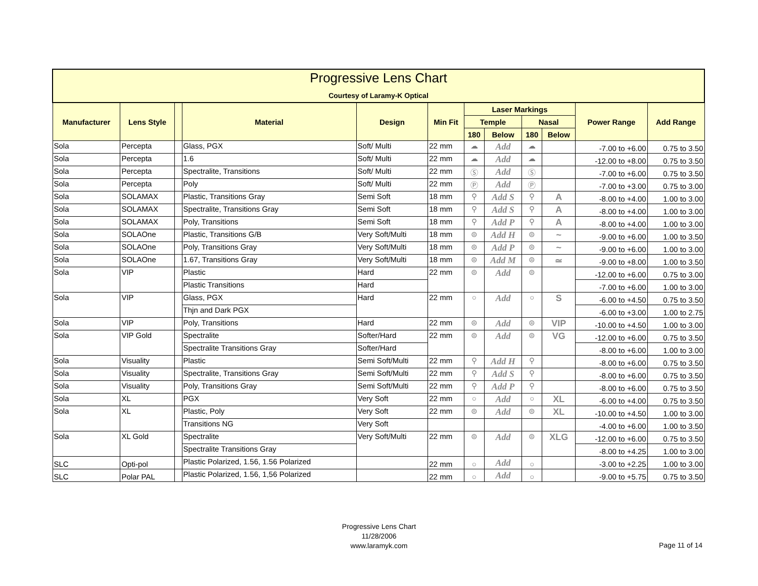| Progressive Lens Chart Courtesy of Laramy-K Optical | | | | | | | | | | | |
| --- | --- | --- | --- | --- | --- | --- | --- | --- | --- | --- | --- |
| Manufacturer | Lens Style | | Material | Design | Min Fit | Laser Markings | | | | Power Range | Add Range |
| | | | | | | Temple | | Nasal | | | |
| | | | | | | 180 | Below | 180 | Below | | |
| Sola | Percepta | | Glass, PGX | Soft/ Multi | 22 mm | ☁ | Add | ☁ | | -7.00 to +6.00 | 0.75 to 3.50 |
| Sola | Percepta | | 1.6 | Soft/ Multi | 22 mm | ☁ | Add | ☁ | | -12.00 to +8.00 | 0.75 to 3.50 |
| Sola | Percepta | | Spectralite, Transitions | Soft/ Multi | 22 mm | Ⓢ | Add | Ⓢ | | -7.00 to +6.00 | 0.75 to 3.50 |
| Sola | Percepta | | Poly | Soft/ Multi | 22 mm | Ⓟ | Add | Ⓟ | | -7.00 to +3.00 | 0.75 to 3.00 |
| Sola | SOLAMAX | | Plastic, Transitions Gray | Semi Soft | 18 mm | ⚲ | Add S | ⚲ | A | -8.00 to +4.00 | 1.00 to 3.00 |
| Sola | SOLAMAX | | Spectralite, Transitions Gray | Semi Soft | 18 mm | ⚲ | Add S | ⚲ | A | -8.00 to +4.00 | 1.00 to 3.00 |
| Sola | SOLAMAX | | Poly, Transitions | Semi Soft | 18 mm | ⚲ | Add P | ⚲ | A | -8.00 to +4.00 | 1.00 to 3.00 |
| Sola | SOLAOne | | Plastic, Transitions G/B | Very Soft/Multi | 18 mm | ⊜ | Add H | ⊜ | ~ | -9.00 to +6.00 | 1.00 to 3.50 |
| Sola | SOLAOne | | Poly, Transitions Gray | Very Soft/Multi | 18 mm | ⊜ | Add P | ⊜ | ~ | -9.00 to +6.00 | 1.00 to 3.00 |
| Sola | SOLAOne | | 1.67, Transitions Gray | Very Soft/Multi | 18 mm | ⊜ | Add M | ⊜ | ≃ | -9.00 to +8.00 | 1.00 to 3.50 |
| Sola | VIP | | Plastic | Hard | 22 mm | ⊜ | Add | ⊜ | | -12.00 to +6.00 | 0.75 to 3.00 |
| | | | Plastic Transitions | Hard | | | | | | -7.00 to +6.00 | 1.00 to 3.00 |
| Sola | VIP | | Glass, PGX | Hard | 22 mm | ○ | Add | ○ | S | -6.00 to +4.50 | 0.75 to 3.50 |
| | | | Thjn and Dark PGX | | | | | | | -6.00 to +3.00 | 1.00 to 2.75 |
| Sola | VIP | | Poly, Transitions | Hard | 22 mm | ⊜ | Add | ⊜ | VIP | -10.00 to +4.50 | 1.00 to 3.00 |
| Sola | VIP Gold | | Spectralite | Softer/Hard | 22 mm | ⊜ | Add | ⊜ | VG | -12.00 to +6.00 | 0.75 to 3.50 |
| | | | Spectralite Transitions Gray | Softer/Hard | | | | | | -8.00 to +6.00 | 1.00 to 3.00 |
| Sola | Visuality | | Plastic | Semi Soft/Multi | 22 mm | ⚲ | Add H | ⚲ | | -8.00 to +6.00 | 0.75 to 3.50 |
| Sola | Visuality | | Spectralite, Transitions Gray | Semi Soft/Multi | 22 mm | ⚲ | Add S | ⚲ | | -8.00 to +6.00 | 0.75 to 3.50 |
| Sola | Visuality | | Poly, Transitions Gray | Semi Soft/Multi | 22 mm | ⚲ | Add P | ⚲ | | -8.00 to +6.00 | 0.75 to 3.50 |
| Sola | XL | | PGX | Very Soft | 22 mm | ○ | Add | ○ | XL | -6.00 to +4.00 | 0.75 to 3.50 |
| Sola | XL | | Plastic, Poly | Very Soft | 22 mm | ⊜ | Add | ⊜ | XL | -10.00 to +4.50 | 1.00 to 3.00 |
| | | | Transitions NG | Very Soft | | | | | | -4.00 to +6.00 | 1.00 to 3.50 |
| Sola | XL Gold | | Spectralite | Very Soft/Multi | 22 mm | ⊜ | Add | ⊜ | XLG | -12.00 to +6.00 | 0.75 to 3.50 |
| | | | Spectralite Transitions Gray | | | | | | | -8.00 to +4.25 | 1.00 to 3.00 |
| SLC | Opti-pol | | Plastic Polarized, 1.56, 1.56 Polarized | | 22 mm | ○ | Add | ○ | | -3.00 to +2.25 | 1.00 to 3.00 |
| SLC | Polar PAL | | Plastic Polarized, 1.56, 1,56 Polarized | | 22 mm | ○ | Add | ○ | | -9.00 to +5.75 | 0.75 to 3.50 |
Progressive Lens Chart
11/28/2006
www.laramyk.com
Page 11 of 14